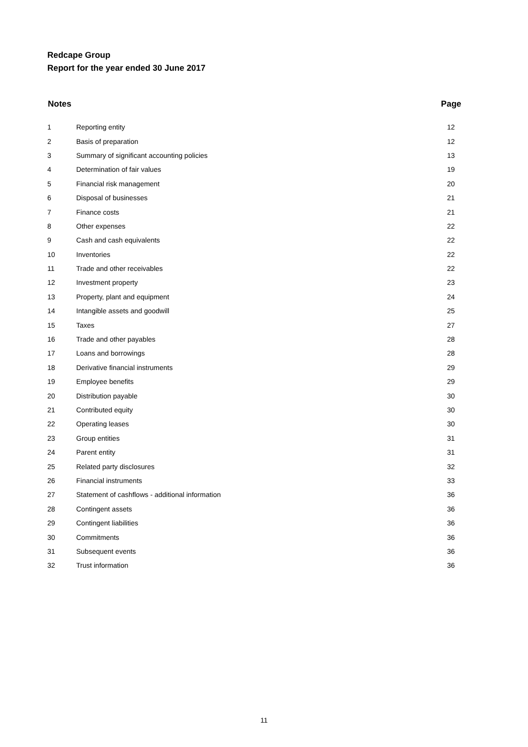Redcape Group
Report for the year ended 30 June 2017
| Notes | | Page |
| --- | --- | --- |
| 1 | Reporting entity | 12 |
| 2 | Basis of preparation | 12 |
| 3 | Summary of significant accounting policies | 13 |
| 4 | Determination of fair values | 19 |
| 5 | Financial risk management | 20 |
| 6 | Disposal of businesses | 21 |
| 7 | Finance costs | 21 |
| 8 | Other expenses | 22 |
| 9 | Cash and cash equivalents | 22 |
| 10 | Inventories | 22 |
| 11 | Trade and other receivables | 22 |
| 12 | Investment property | 23 |
| 13 | Property, plant and equipment | 24 |
| 14 | Intangible assets and goodwill | 25 |
| 15 | Taxes | 27 |
| 16 | Trade and other payables | 28 |
| 17 | Loans and borrowings | 28 |
| 18 | Derivative financial instruments | 29 |
| 19 | Employee benefits | 29 |
| 20 | Distribution payable | 30 |
| 21 | Contributed equity | 30 |
| 22 | Operating leases | 30 |
| 23 | Group entities | 31 |
| 24 | Parent entity | 31 |
| 25 | Related party disclosures | 32 |
| 26 | Financial instruments | 33 |
| 27 | Statement of cashflows - additional information | 36 |
| 28 | Contingent assets | 36 |
| 29 | Contingent liabilities | 36 |
| 30 | Commitments | 36 |
| 31 | Subsequent events | 36 |
| 32 | Trust information | 36 |
11